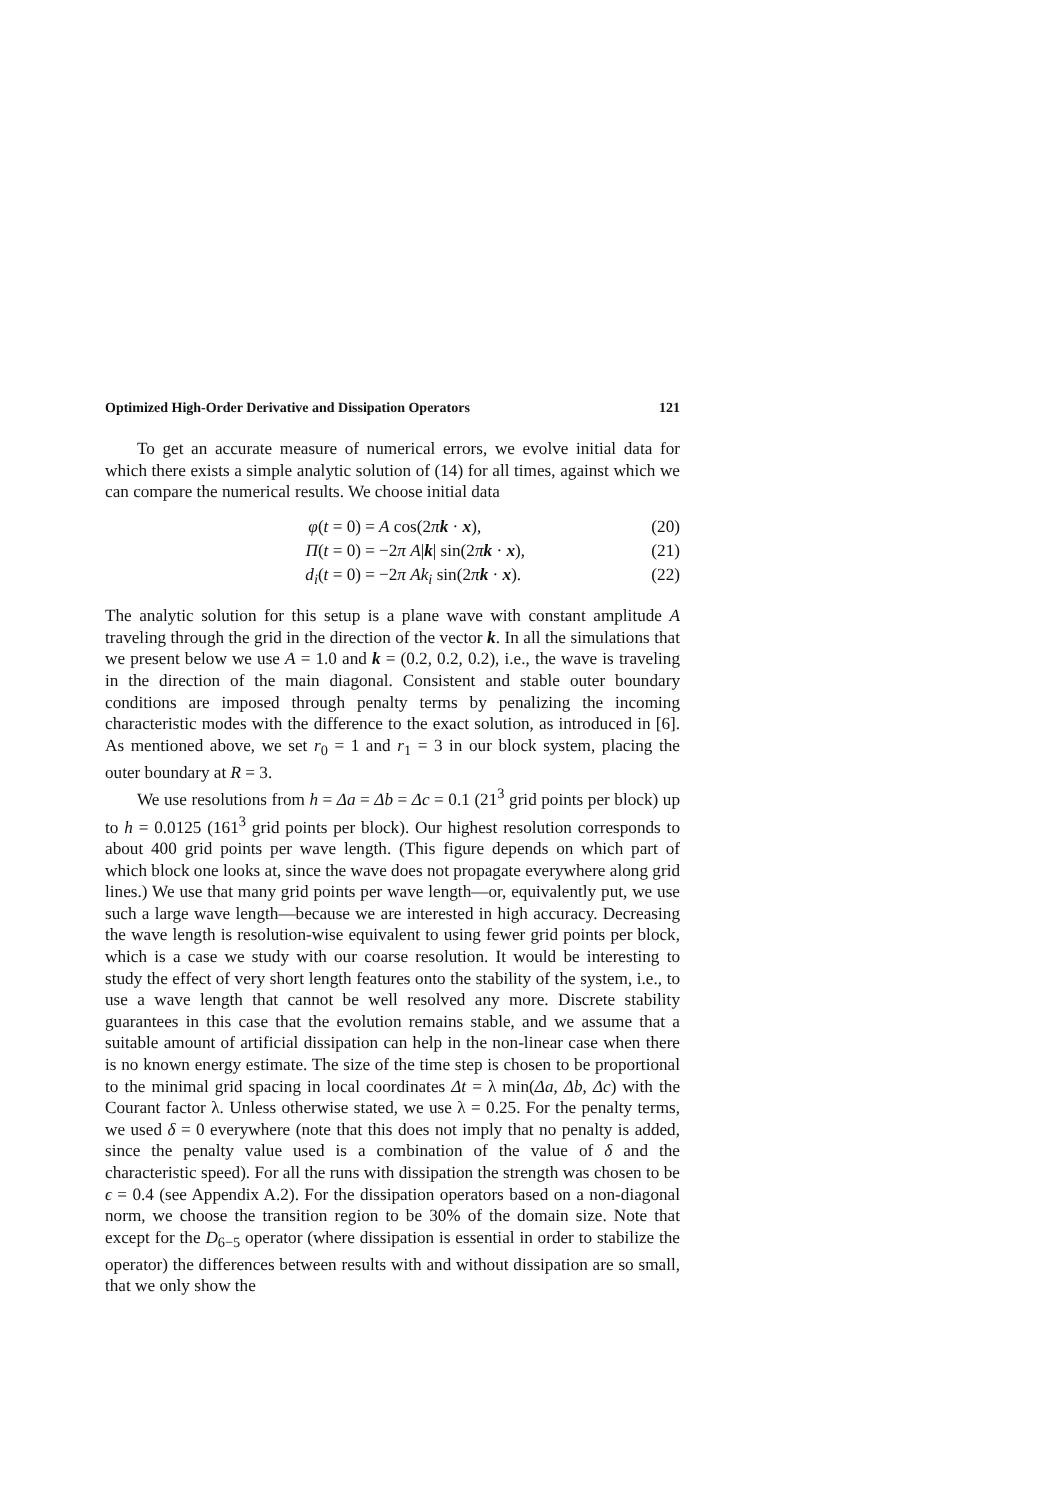Optimized High-Order Derivative and Dissipation Operators 121
To get an accurate measure of numerical errors, we evolve initial data for which there exists a simple analytic solution of (14) for all times, against which we can compare the numerical results. We choose initial data
φ(t = 0) = A cos(2πk · x), (20)
Π(t = 0) = −2π A|k| sin(2πk · x), (21)
d<sub>i</sub>(t = 0) = −2π Ak<sub>i</sub> sin(2πk · x). (22)
The analytic solution for this setup is a plane wave with constant amplitude A traveling through the grid in the direction of the vector k. In all the simulations that we present below we use A = 1.0 and k = (0.2, 0.2, 0.2), i.e., the wave is traveling in the direction of the main diagonal. Consistent and stable outer boundary conditions are imposed through penalty terms by penalizing the incoming characteristic modes with the difference to the exact solution, as introduced in [6]. As mentioned above, we set r<sub>0</sub> = 1 and r<sub>1</sub> = 3 in our block system, placing the outer boundary at R = 3.
We use resolutions from h = Δa = Δb = Δc = 0.1 (21<sup>3</sup> grid points per block) up to h = 0.0125 (161<sup>3</sup> grid points per block). Our highest resolution corresponds to about 400 grid points per wave length. (This figure depends on which part of which block one looks at, since the wave does not propagate everywhere along grid lines.) We use that many grid points per wave length—or, equivalently put, we use such a large wave length—because we are interested in high accuracy. Decreasing the wave length is resolution-wise equivalent to using fewer grid points per block, which is a case we study with our coarse resolution. It would be interesting to study the effect of very short length features onto the stability of the system, i.e., to use a wave length that cannot be well resolved any more. Discrete stability guarantees in this case that the evolution remains stable, and we assume that a suitable amount of artificial dissipation can help in the non-linear case when there is no known energy estimate. The size of the time step is chosen to be proportional to the minimal grid spacing in local coordinates Δt = λ min(Δa, Δb, Δc) with the Courant factor λ. Unless otherwise stated, we use λ = 0.25. For the penalty terms, we used δ = 0 everywhere (note that this does not imply that no penalty is added, since the penalty value used is a combination of the value of δ and the characteristic speed). For all the runs with dissipation the strength was chosen to be ϵ = 0.4 (see Appendix A.2). For the dissipation operators based on a non-diagonal norm, we choose the transition region to be 30% of the domain size. Note that except for the D<sub>6−5</sub> operator (where dissipation is essential in order to stabilize the operator) the differences between results with and without dissipation are so small, that we only show the